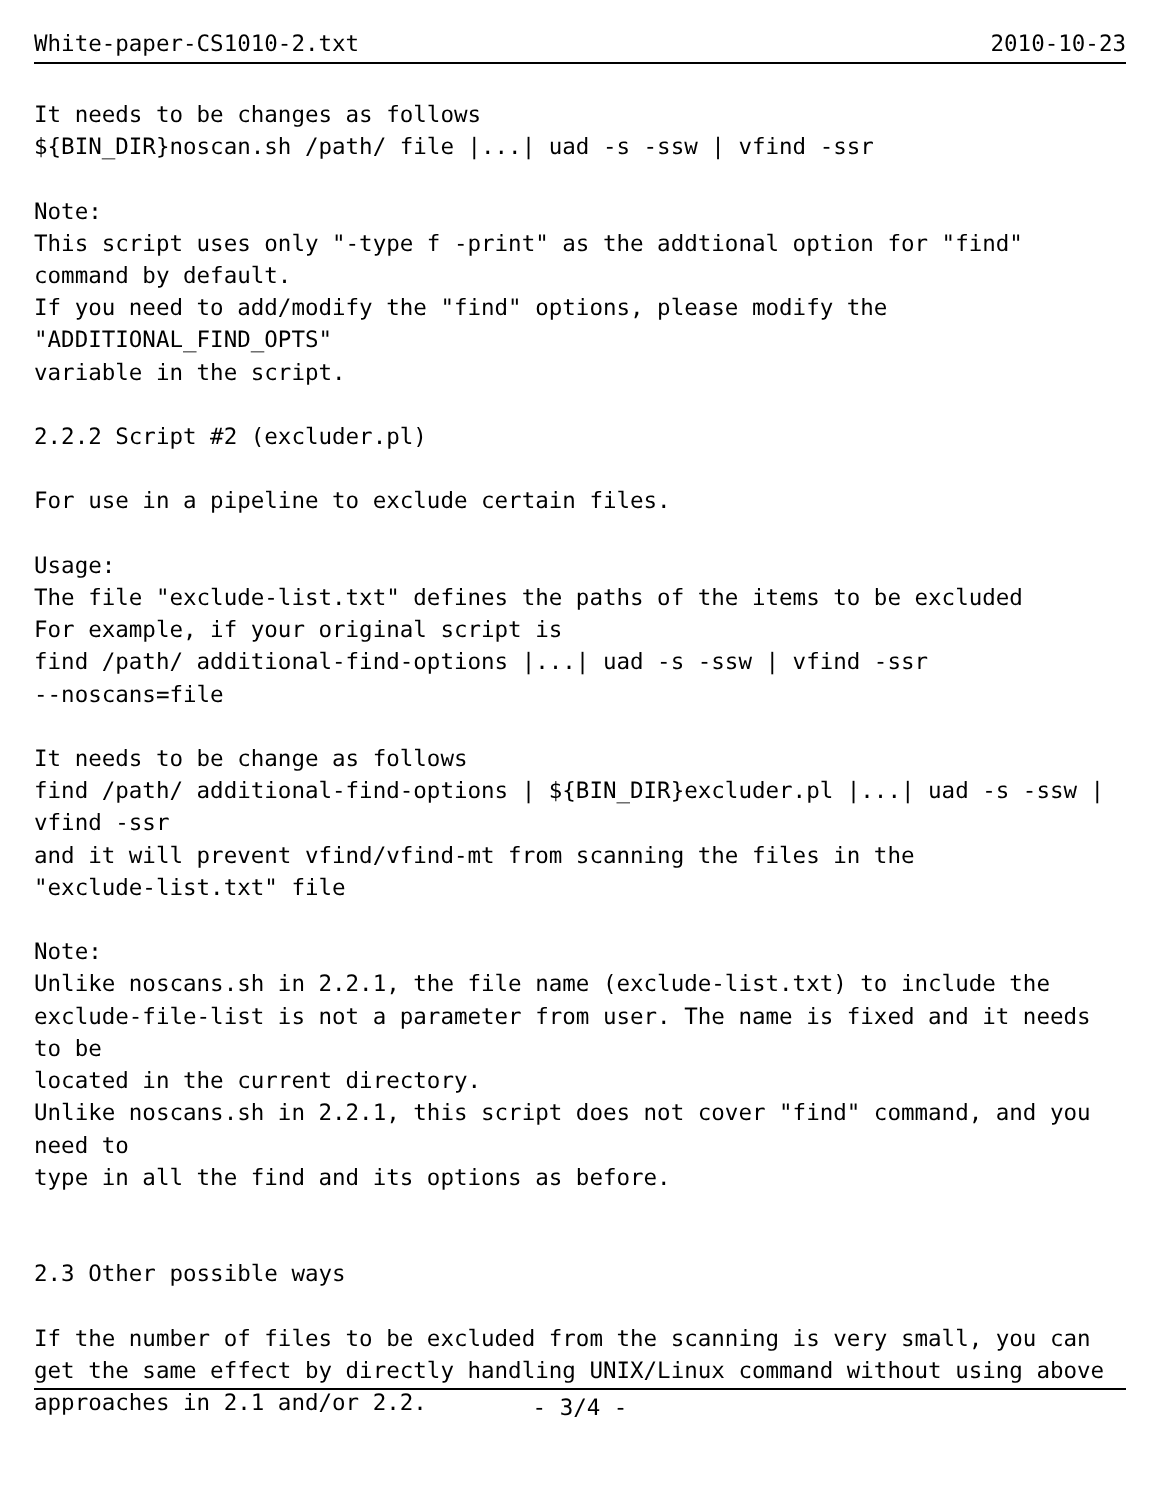White-paper-CS1010-2.txt 2010-10-23
It needs to be changes as follows
${BIN_DIR}noscan.sh /path/ file |...| uad -s -ssw | vfind -ssr

Note:
This script uses only "-type f -print" as the addtional option for "find"
command by default.
If you need to add/modify the "find" options, please modify the
"ADDITIONAL_FIND_OPTS"
variable in the script.

2.2.2 Script #2 (excluder.pl)

For use in a pipeline to exclude certain files.

Usage:
The file "exclude-list.txt" defines the paths of the items to be excluded
For example, if your original script is
find /path/ additional-find-options |...| uad -s -ssw | vfind -ssr
--noscans=file

It needs to be change as follows
find /path/ additional-find-options | ${BIN_DIR}excluder.pl |...| uad -s -ssw |
vfind -ssr
and it will prevent vfind/vfind-mt from scanning the files in the
"exclude-list.txt" file

Note:
Unlike noscans.sh in 2.2.1, the file name (exclude-list.txt) to include the
exclude-file-list is not a parameter from user. The name is fixed and it needs
to be
located in the current directory.
Unlike noscans.sh in 2.2.1, this script does not cover "find" command, and you
need to
type in all the find and its options as before.


2.3 Other possible ways

If the number of files to be excluded from the scanning is very small, you can
get the same effect by directly handling UNIX/Linux command without using above
approaches in 2.1 and/or 2.2.
- 3/4 -